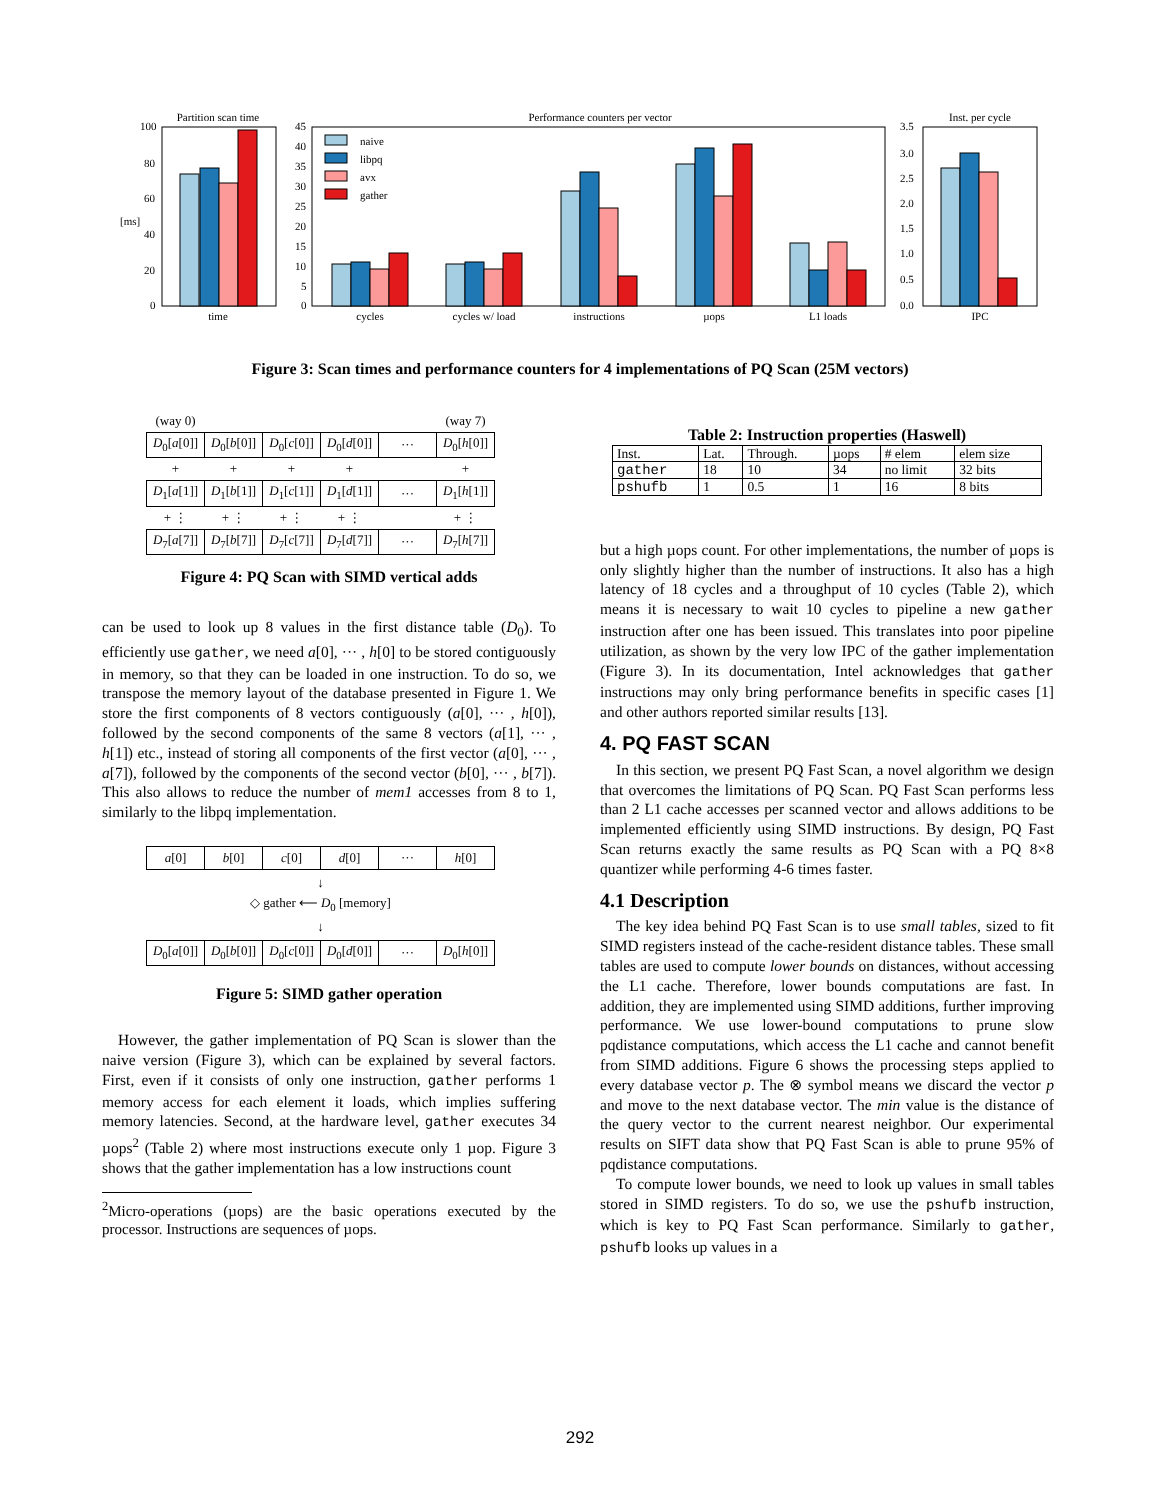Partition scan time
Performance counters per vector
Inst. per cycle
100
80
60
40
20
0
time
[ms]
naive
libpq
avx
gather
45
40
35
30
25
20
15
10
5
0
cycles
cycles w/ load
instructions
µops
L1 loads
3.5
3.0
2.5
2.0
1.5
1.0
0.5
0.0
IPC
Figure 3: Scan times and performance counters for 4 implementations of PQ Scan (25M vectors)
| (way 0) | | | | | (way 7) |
| D<sub>0</sub>[ a [0]] | D<sub>0</sub>[ b [0]] | D<sub>0</sub>[ c [0]] | D<sub>0</sub>[ d [0]] | ··· | D<sub>0</sub>[ h [0]] |
| + | + | + | + | | + |
| D<sub>1</sub>[ a [1]] | D<sub>1</sub>[ b [1]] | D<sub>1</sub>[ c [1]] | D<sub>1</sub>[ d [1]] | ··· | D<sub>1</sub>[ h [1]] |
| + ⋮ | + ⋮ | + ⋮ | + ⋮ | | + ⋮ |
| D<sub>7</sub>[ a [7]] | D<sub>7</sub>[ b [7]] | D<sub>7</sub>[ c [7]] | D<sub>7</sub>[ d [7]] | ··· | D<sub>7</sub>[ h [7]] |
Figure 4: PQ Scan with SIMD vertical adds
can be used to look up 8 values in the first distance table (D<sub>0</sub>). To efficiently use gather, we need a[0], ··· , h[0] to be stored contiguously in memory, so that they can be loaded in one instruction. To do so, we transpose the memory layout of the database presented in Figure 1. We store the first components of 8 vectors contiguously (a[0], ··· , h[0]), followed by the second components of the same 8 vectors (a[1], ··· , h[1]) etc., instead of storing all components of the first vector (a[0], ··· , a[7]), followed by the components of the second vector (b[0], ··· , b[7]). This also allows to reduce the number of mem1 accesses from 8 to 1, similarly to the libpq implementation.
| a [0] | b [0] | c [0] | d [0] | ··· | h [0] |
| ↓ ◇ gather ⟵ D<sub>0</sub> [memory] ↓ | | | | | |
| D<sub>0</sub>[ a [0]] | D<sub>0</sub>[ b [0]] | D<sub>0</sub>[ c [0]] | D<sub>0</sub>[ d [0]] | ··· | D<sub>0</sub>[ h [0]] |
Figure 5: SIMD gather operation
However, the gather implementation of PQ Scan is slower than the naive version (Figure 3), which can be explained by several factors. First, even if it consists of only one instruction, gather performs 1 memory access for each element it loads, which implies suffering memory latencies. Second, at the hardware level, gather executes 34 µops<sup>2</sup> (Table 2) where most instructions execute only 1 µop. Figure 3 shows that the gather implementation has a low instructions count
<sup>2</sup> Micro-operations (µops) are the basic operations executed by the processor. Instructions are sequences of µops.
Table 2: Instruction properties (Haswell)
| Inst. | Lat. | Through. | µops | # elem | elem size |
| gather | 18 | 10 | 34 | no limit | 32 bits |
| pshufb | 1 | 0.5 | 1 | 16 | 8 bits |
but a high µops count. For other implementations, the number of µops is only slightly higher than the number of instructions. It also has a high latency of 18 cycles and a throughput of 10 cycles (Table 2), which means it is necessary to wait 10 cycles to pipeline a new gather instruction after one has been issued. This translates into poor pipeline utilization, as shown by the very low IPC of the gather implementation (Figure 3). In its documentation, Intel acknowledges that gather instructions may only bring performance benefits in specific cases [1] and other authors reported similar results [13].
4. PQ FAST SCAN
In this section, we present PQ Fast Scan, a novel algorithm we design that overcomes the limitations of PQ Scan. PQ Fast Scan performs less than 2 L1 cache accesses per scanned vector and allows additions to be implemented efficiently using SIMD instructions. By design, PQ Fast Scan returns exactly the same results as PQ Scan with a PQ 8×8 quantizer while performing 4-6 times faster.
4.1 Description
The key idea behind PQ Fast Scan is to use small tables, sized to fit SIMD registers instead of the cache-resident distance tables. These small tables are used to compute lower bounds on distances, without accessing the L1 cache. Therefore, lower bounds computations are fast. In addition, they are implemented using SIMD additions, further improving performance. We use lower-bound computations to prune slow pqdistance computations, which access the L1 cache and cannot benefit from SIMD additions. Figure 6 shows the processing steps applied to every database vector p. The ⊗ symbol means we discard the vector p and move to the next database vector. The min value is the distance of the query vector to the current nearest neighbor. Our experimental results on SIFT data show that PQ Fast Scan is able to prune 95% of pqdistance computations.
To compute lower bounds, we need to look up values in small tables stored in SIMD registers. To do so, we use the pshufb instruction, which is key to PQ Fast Scan performance. Similarly to gather, pshufb looks up values in a
292